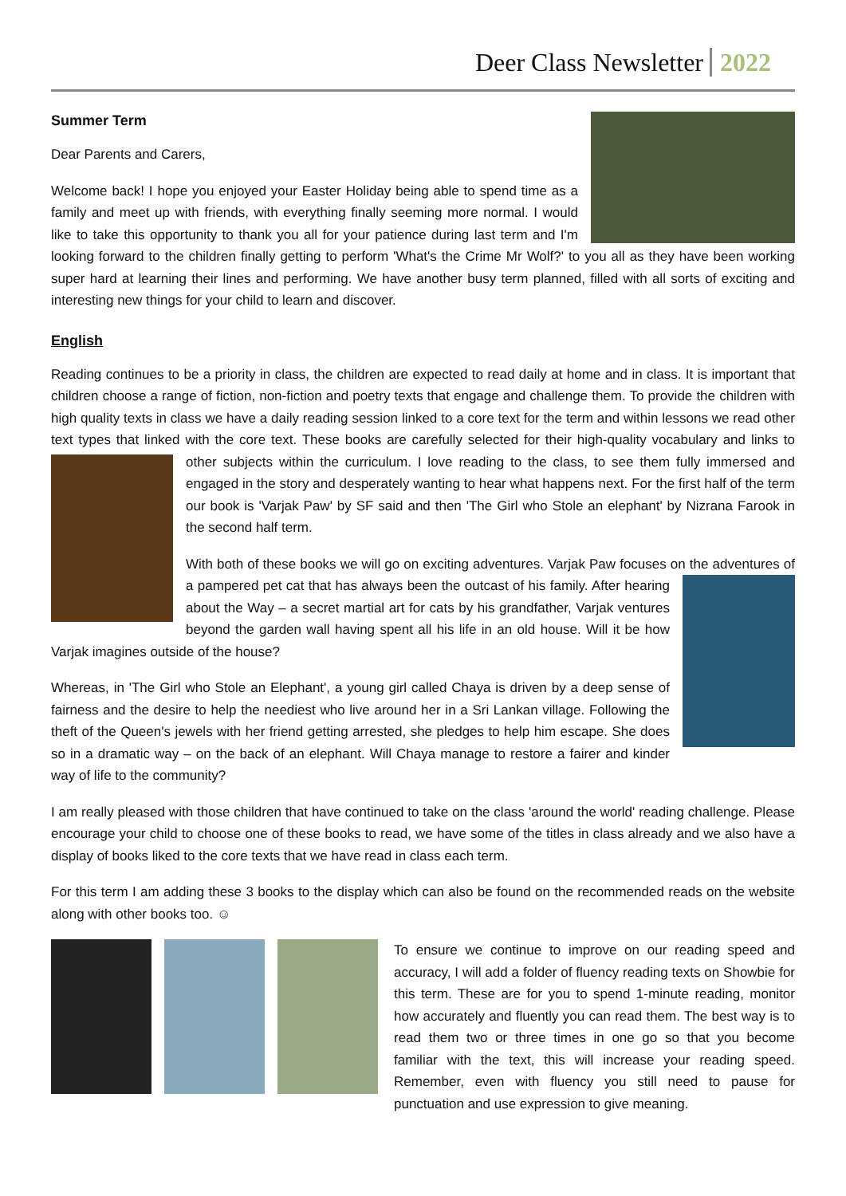Deer Class Newsletter 2022
Summer Term
Dear Parents and Carers,
Welcome back! I hope you enjoyed your Easter Holiday being able to spend time as a family and meet up with friends, with everything finally seeming more normal. I would like to take this opportunity to thank you all for your patience during last term and I'm looking forward to the children finally getting to perform 'What's the Crime Mr Wolf?' to you all as they have been working super hard at learning their lines and performing. We have another busy term planned, filled with all sorts of exciting and interesting new things for your child to learn and discover.
English
Reading continues to be a priority in class, the children are expected to read daily at home and in class. It is important that children choose a range of fiction, non-fiction and poetry texts that engage and challenge them. To provide the children with high quality texts in class we have a daily reading session linked to a core text for the term and within lessons we read other text types that linked with the core text. These books are carefully selected for their high-quality vocabulary and links to other subjects within the curriculum. I love reading to the class, to see them fully immersed and engaged in the story and desperately wanting to hear what happens next. For the first half of the term our book is 'Varjak Paw' by SF said and then 'The Girl who Stole an elephant' by Nizrana Farook in the second half term.
With both of these books we will go on exciting adventures. Varjak Paw focuses on the adventures of a pampered pet cat that has always been the outcast of his family. After hearing about the Way – a secret martial art for cats by his grandfather, Varjak ventures beyond the garden wall having spent all his life in an old house. Will it be how Varjak imagines outside of the house?
Whereas, in 'The Girl who Stole an Elephant', a young girl called Chaya is driven by a deep sense of fairness and the desire to help the neediest who live around her in a Sri Lankan village. Following the theft of the Queen's jewels with her friend getting arrested, she pledges to help him escape. She does so in a dramatic way – on the back of an elephant. Will Chaya manage to restore a fairer and kinder way of life to the community?
I am really pleased with those children that have continued to take on the class 'around the world' reading challenge. Please encourage your child to choose one of these books to read, we have some of the titles in class already and we also have a display of books liked to the core texts that we have read in class each term.
For this term I am adding these 3 books to the display which can also be found on the recommended reads on the website along with other books too. ☺
To ensure we continue to improve on our reading speed and accuracy, I will add a folder of fluency reading texts on Showbie for this term. These are for you to spend 1-minute reading, monitor how accurately and fluently you can read them. The best way is to read them two or three times in one go so that you become familiar with the text, this will increase your reading speed. Remember, even with fluency you still need to pause for punctuation and use expression to give meaning.